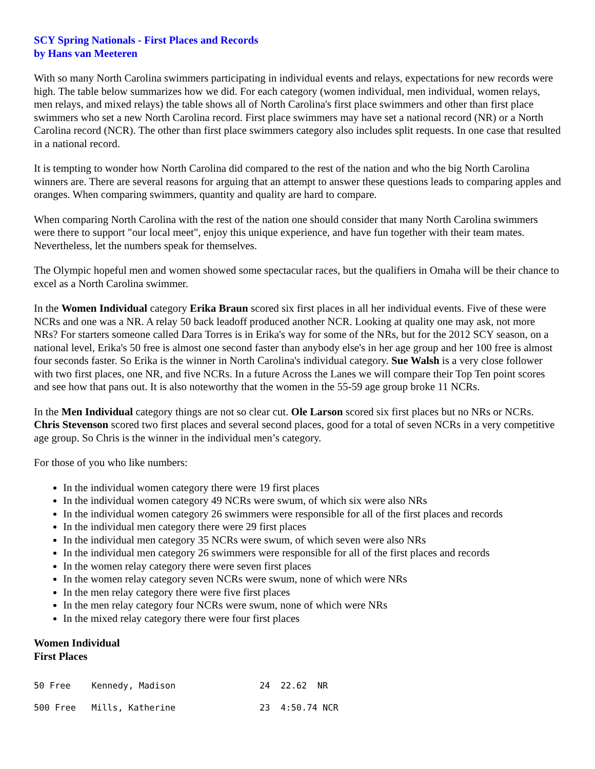SCY Spring Nationals - First Places and Records
by Hans van Meeteren
With so many North Carolina swimmers participating in individual events and relays, expectations for new records were high. The table below summarizes how we did. For each category (women individual, men individual, women relays, men relays, and mixed relays) the table shows all of North Carolina's first place swimmers and other than first place swimmers who set a new North Carolina record. First place swimmers may have set a national record (NR) or a North Carolina record (NCR). The other than first place swimmers category also includes split requests. In one case that resulted in a national record.
It is tempting to wonder how North Carolina did compared to the rest of the nation and who the big North Carolina winners are. There are several reasons for arguing that an attempt to answer these questions leads to comparing apples and oranges. When comparing swimmers, quantity and quality are hard to compare.
When comparing North Carolina with the rest of the nation one should consider that many North Carolina swimmers were there to support "our local meet", enjoy this unique experience, and have fun together with their team mates. Nevertheless, let the numbers speak for themselves.
The Olympic hopeful men and women showed some spectacular races, but the qualifiers in Omaha will be their chance to excel as a North Carolina swimmer.
In the Women Individual category Erika Braun scored six first places in all her individual events. Five of these were NCRs and one was a NR. A relay 50 back leadoff produced another NCR. Looking at quality one may ask, not more NRs? For starters someone called Dara Torres is in Erika's way for some of the NRs, but for the 2012 SCY season, on a national level, Erika's 50 free is almost one second faster than anybody else's in her age group and her 100 free is almost four seconds faster. So Erika is the winner in North Carolina's individual category. Sue Walsh is a very close follower with two first places, one NR, and five NCRs. In a future Across the Lanes we will compare their Top Ten point scores and see how that pans out. It is also noteworthy that the women in the 55-59 age group broke 11 NCRs.
In the Men Individual category things are not so clear cut. Ole Larson scored six first places but no NRs or NCRs. Chris Stevenson scored two first places and several second places, good for a total of seven NCRs in a very competitive age group. So Chris is the winner in the individual men’s category.
For those of you who like numbers:
In the individual women category there were 19 first places
In the individual women category 49 NCRs were swum, of which six were also NRs
In the individual women category 26 swimmers were responsible for all of the first places and records
In the individual men category there were 29 first places
In the individual men category 35 NCRs were swum, of which seven were also NRs
In the individual men category 26 swimmers were responsible for all of the first places and records
In the women relay category there were seven first places
In the women relay category seven NCRs were swum, none of which were NRs
In the men relay category there were five first places
In the men relay category four NCRs were swum, none of which were NRs
In the mixed relay category there were four first places
Women Individual
First Places
50 Free    Kennedy, Madison                24  22.62  NR
500 Free   Mills, Katherine                23  4:50.74 NCR